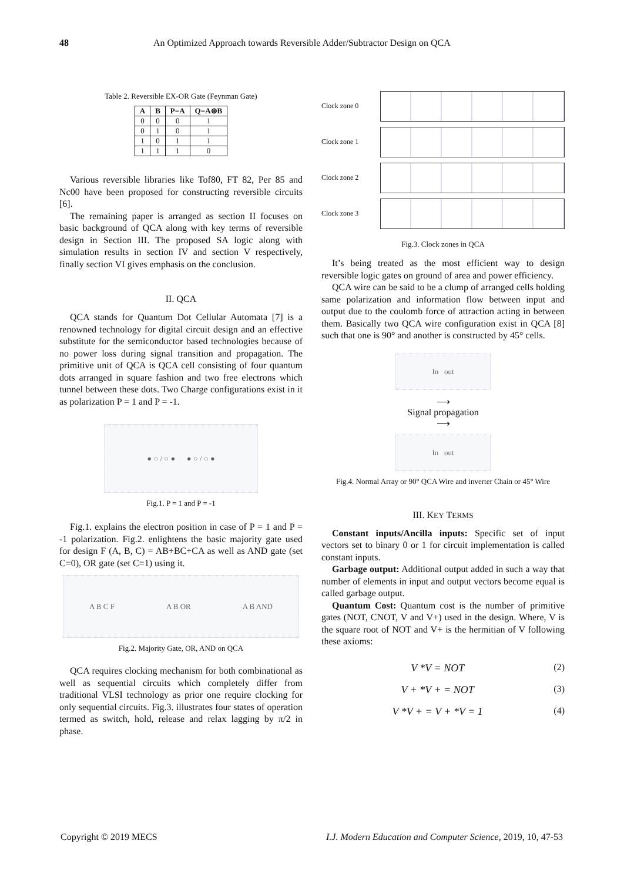48 An Optimized Approach towards Reversible Adder/Subtractor Design on QCA
Table 2. Reversible EX-OR Gate (Feynman Gate)
| A | B | P=A | Q=A⊕B |
| --- | --- | --- | --- |
| 0 | 0 | 0 | 1 |
| 0 | 1 | 0 | 1 |
| 1 | 0 | 1 | 1 |
| 1 | 1 | 1 | 0 |
Various reversible libraries like Tof80, FT 82, Per 85 and Nc00 have been proposed for constructing reversible circuits [6].
The remaining paper is arranged as section II focuses on basic background of QCA along with key terms of reversible design in Section III. The proposed SA logic along with simulation results in section IV and section V respectively, finally section VI gives emphasis on the conclusion.
II. QCA
QCA stands for Quantum Dot Cellular Automata [7] is a renowned technology for digital circuit design and an effective substitute for the semiconductor based technologies because of no power loss during signal transition and propagation. The primitive unit of QCA is QCA cell consisting of four quantum dots arranged in square fashion and two free electrons which tunnel between these dots. Two Charge configurations exist in it as polarization P = 1 and P = -1.
● ○ / ○ ● ● ○ / ○ ●
Fig.1. P = 1 and P = -1
Fig.1. explains the electron position in case of P = 1 and P = -1 polarization. Fig.2. enlightens the basic majority gate used for design F (A, B, C) = AB+BC+CA as well as AND gate (set C=0), OR gate (set C=1) using it.
A B C F A B OR A B AND
Fig.2. Majority Gate, OR, AND on QCA
QCA requires clocking mechanism for both combinational as well as sequential circuits which completely differ from traditional VLSI technology as prior one require clocking for only sequential circuits. Fig.3. illustrates four states of operation termed as switch, hold, release and relax lagging by π/2 in phase.
Clock zone 0
Clock zone 1
Clock zone 2
Clock zone 3
Fig.3. Clock zones in QCA
It’s being treated as the most efficient way to design reversible logic gates on ground of area and power efficiency.
QCA wire can be said to be a clump of arranged cells holding same polarization and information flow between input and output due to the coulomb force of attraction acting in between them. Basically two QCA wire configuration exist in QCA [8] such that one is 90° and another is constructed by 45° cells.
In out
⟶
Signal propagation
⟶
In out
Fig.4. Normal Array or 90° QCA Wire and inverter Chain or 45° Wire
III. KEY TERMS
Constant inputs/Ancilla inputs: Specific set of input vectors set to binary 0 or 1 for circuit implementation is called constant inputs.
Garbage output: Additional output added in such a way that number of elements in input and output vectors become equal is called garbage output.
Quantum Cost: Quantum cost is the number of primitive gates (NOT, CNOT, V and V+) used in the design. Where, V is the square root of NOT and V+ is the hermitian of V following these axioms:
V *V = NOT (2)
V + *V + = NOT (3)
V *V + = V + *V = 1 (4)
Copyright © 2019 MECS I.J. Modern Education and Computer Science, 2019, 10, 47-53